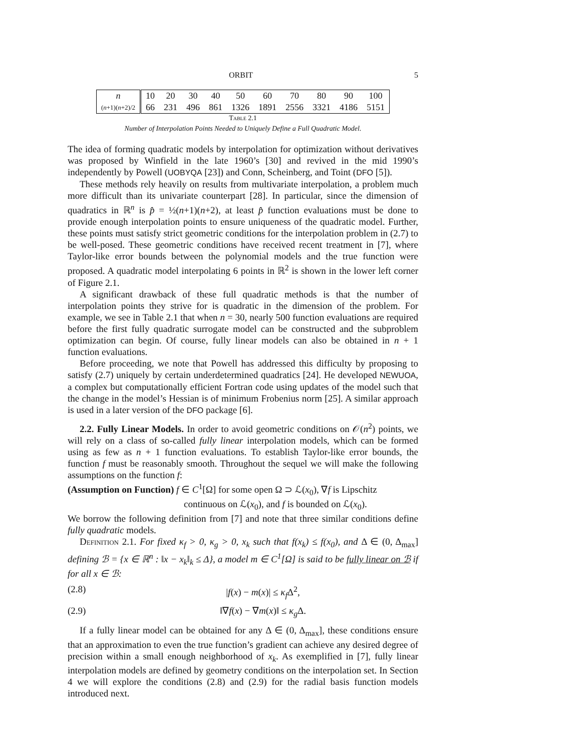ORBIT 5
| n | 10 | 20 | 30 | 40 | 50 | 60 | 70 | 80 | 90 | 100 |
| ( n +1)( n +2)/2 | 66 | 231 | 496 | 861 | 1326 | 1891 | 2556 | 3321 | 4186 | 5151 |
Table 2.1
Number of Interpolation Points Needed to Uniquely Define a Full Quadratic Model.
The idea of forming quadratic models by interpolation for optimization without derivatives was proposed by Winfield in the late 1960’s [30] and revived in the mid 1990’s independently by Powell (UOBYQA [23]) and Conn, Scheinberg, and Toint (DFO [5]).
These methods rely heavily on results from multivariate interpolation, a problem much more difficult than its univariate counterpart [28]. In particular, since the dimension of quadratics in ℝ<sup>n</sup> is p̂ = ½(n+1)(n+2), at least p̂ function evaluations must be done to provide enough interpolation points to ensure uniqueness of the quadratic model. Further, these points must satisfy strict geometric conditions for the interpolation problem in (2.7) to be well-posed. These geometric conditions have received recent treatment in [7], where Taylor-like error bounds between the polynomial models and the true function were proposed. A quadratic model interpolating 6 points in ℝ<sup>2</sup> is shown in the lower left corner of Figure 2.1.
A significant drawback of these full quadratic methods is that the number of interpolation points they strive for is quadratic in the dimension of the problem. For example, we see in Table 2.1 that when n = 30, nearly 500 function evaluations are required before the first fully quadratic surrogate model can be constructed and the subproblem optimization can begin. Of course, fully linear models can also be obtained in n + 1 function evaluations.
Before proceeding, we note that Powell has addressed this difficulty by proposing to satisfy (2.7) uniquely by certain underdetermined quadratics [24]. He developed NEWUOA, a complex but computationally efficient Fortran code using updates of the model such that the change in the model’s Hessian is of minimum Frobenius norm [25]. A similar approach is used in a later version of the DFO package [6].
2.2. Fully Linear Models. In order to avoid geometric conditions on 𝒪(n<sup>2</sup>) points, we will rely on a class of so-called fully linear interpolation models, which can be formed using as few as n + 1 function evaluations. To establish Taylor-like error bounds, the function f must be reasonably smooth. Throughout the sequel we will make the following assumptions on the function f:
(Assumption on Function) f ∈ C<sup>1</sup>[Ω] for some open Ω ⊃ ℒ(x<sub>0</sub>), ∇f is Lipschitz
continuous on ℒ(x<sub>0</sub>), and f is bounded on ℒ(x<sub>0</sub>).
We borrow the following definition from [7] and note that three similar conditions define fully quadratic models.
Definition 2.1. For fixed κ<sub>f</sub> > 0, κ<sub>g</sub> > 0, x<sub>k</sub> such that f(x<sub>k</sub>) ≤ f(x<sub>0</sub>), and Δ ∈ (0, Δ<sub>max</sub>] defining ℬ = {x ∈ ℝ<sup>n</sup> : ‖x − x<sub>k</sub>‖<sub>k</sub> ≤ Δ}, a model m ∈ C<sup>1</sup>[Ω] is said to be fully linear on ℬ if for all x ∈ ℬ:
(2.8) |f(x) − m(x)| ≤ κ<sub>f</sub> Δ<sup>2</sup>,
(2.9) ‖∇f(x) − ∇m(x)‖ ≤ κ<sub>g</sub> Δ.
If a fully linear model can be obtained for any Δ ∈ (0, Δ<sub>max</sub>], these conditions ensure that an approximation to even the true function’s gradient can achieve any desired degree of precision within a small enough neighborhood of x<sub>k</sub>. As exemplified in [7], fully linear interpolation models are defined by geometry conditions on the interpolation set. In Section 4 we will explore the conditions (2.8) and (2.9) for the radial basis function models introduced next.